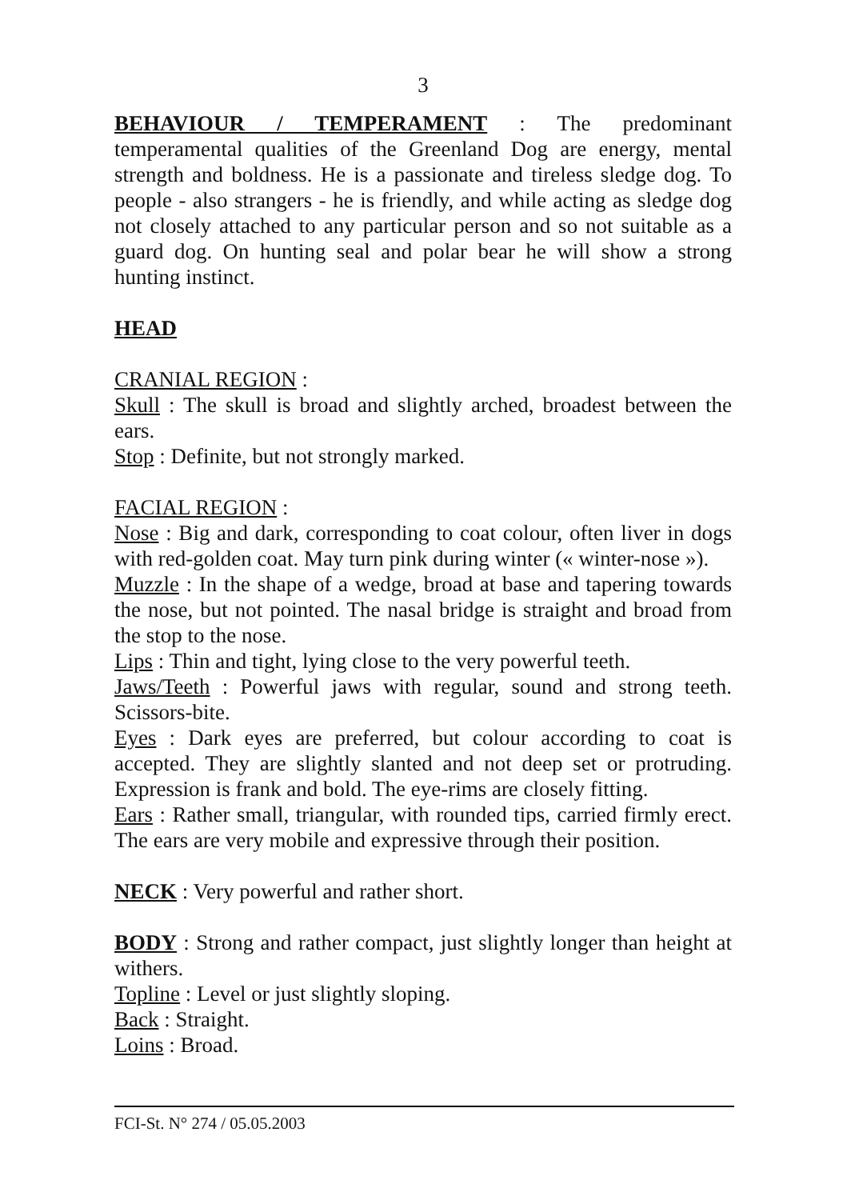3
BEHAVIOUR / TEMPERAMENT : The predominant temperamental qualities of the Greenland Dog are energy, mental strength and boldness. He is a passionate and tireless sledge dog. To people - also strangers - he is friendly, and while acting as sledge dog not closely attached to any particular person and so not suitable as a guard dog. On hunting seal and polar bear he will show a strong hunting instinct.
HEAD
CRANIAL REGION :
Skull : The skull is broad and slightly arched, broadest between the ears.
Stop : Definite, but not strongly marked.
FACIAL REGION :
Nose : Big and dark, corresponding to coat colour, often liver in dogs with red-golden coat. May turn pink during winter (« winter-nose »).
Muzzle : In the shape of a wedge, broad at base and tapering towards the nose, but not pointed. The nasal bridge is straight and broad from the stop to the nose.
Lips : Thin and tight, lying close to the very powerful teeth.
Jaws/Teeth : Powerful jaws with regular, sound and strong teeth. Scissors-bite.
Eyes : Dark eyes are preferred, but colour according to coat is accepted. They are slightly slanted and not deep set or protruding. Expression is frank and bold. The eye-rims are closely fitting.
Ears : Rather small, triangular, with rounded tips, carried firmly erect. The ears are very mobile and expressive through their position.
NECK : Very powerful and rather short.
BODY : Strong and rather compact, just slightly longer than height at withers.
Topline : Level or just slightly sloping.
Back : Straight.
Loins : Broad.
FCI-St. N° 274 / 05.05.2003